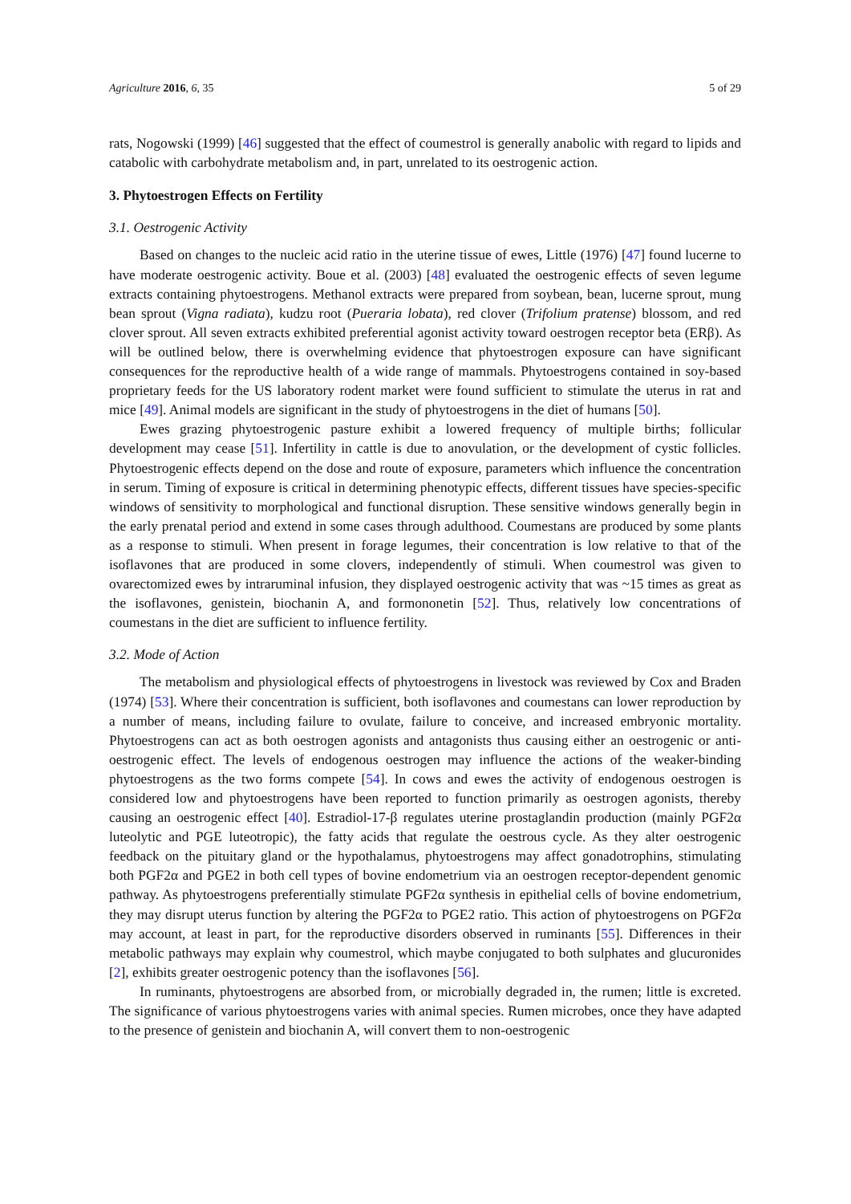Agriculture 2016, 6, 35 5 of 29
rats, Nogowski (1999) [46] suggested that the effect of coumestrol is generally anabolic with regard to lipids and catabolic with carbohydrate metabolism and, in part, unrelated to its oestrogenic action.
3. Phytoestrogen Effects on Fertility
3.1. Oestrogenic Activity
Based on changes to the nucleic acid ratio in the uterine tissue of ewes, Little (1976) [47] found lucerne to have moderate oestrogenic activity. Boue et al. (2003) [48] evaluated the oestrogenic effects of seven legume extracts containing phytoestrogens. Methanol extracts were prepared from soybean, bean, lucerne sprout, mung bean sprout (Vigna radiata), kudzu root (Pueraria lobata), red clover (Trifolium pratense) blossom, and red clover sprout. All seven extracts exhibited preferential agonist activity toward oestrogen receptor beta (ERβ). As will be outlined below, there is overwhelming evidence that phytoestrogen exposure can have significant consequences for the reproductive health of a wide range of mammals. Phytoestrogens contained in soy-based proprietary feeds for the US laboratory rodent market were found sufficient to stimulate the uterus in rat and mice [49]. Animal models are significant in the study of phytoestrogens in the diet of humans [50].
Ewes grazing phytoestrogenic pasture exhibit a lowered frequency of multiple births; follicular development may cease [51]. Infertility in cattle is due to anovulation, or the development of cystic follicles. Phytoestrogenic effects depend on the dose and route of exposure, parameters which influence the concentration in serum. Timing of exposure is critical in determining phenotypic effects, different tissues have species-specific windows of sensitivity to morphological and functional disruption. These sensitive windows generally begin in the early prenatal period and extend in some cases through adulthood. Coumestans are produced by some plants as a response to stimuli. When present in forage legumes, their concentration is low relative to that of the isoflavones that are produced in some clovers, independently of stimuli. When coumestrol was given to ovarectomized ewes by intraruminal infusion, they displayed oestrogenic activity that was ~15 times as great as the isoflavones, genistein, biochanin A, and formononetin [52]. Thus, relatively low concentrations of coumestans in the diet are sufficient to influence fertility.
3.2. Mode of Action
The metabolism and physiological effects of phytoestrogens in livestock was reviewed by Cox and Braden (1974) [53]. Where their concentration is sufficient, both isoflavones and coumestans can lower reproduction by a number of means, including failure to ovulate, failure to conceive, and increased embryonic mortality. Phytoestrogens can act as both oestrogen agonists and antagonists thus causing either an oestrogenic or anti-oestrogenic effect. The levels of endogenous oestrogen may influence the actions of the weaker-binding phytoestrogens as the two forms compete [54]. In cows and ewes the activity of endogenous oestrogen is considered low and phytoestrogens have been reported to function primarily as oestrogen agonists, thereby causing an oestrogenic effect [40]. Estradiol-17-β regulates uterine prostaglandin production (mainly PGF2α luteolytic and PGE luteotropic), the fatty acids that regulate the oestrous cycle. As they alter oestrogenic feedback on the pituitary gland or the hypothalamus, phytoestrogens may affect gonadotrophins, stimulating both PGF2α and PGE2 in both cell types of bovine endometrium via an oestrogen receptor-dependent genomic pathway. As phytoestrogens preferentially stimulate PGF2α synthesis in epithelial cells of bovine endometrium, they may disrupt uterus function by altering the PGF2α to PGE2 ratio. This action of phytoestrogens on PGF2α may account, at least in part, for the reproductive disorders observed in ruminants [55]. Differences in their metabolic pathways may explain why coumestrol, which maybe conjugated to both sulphates and glucuronides [2], exhibits greater oestrogenic potency than the isoflavones [56].
In ruminants, phytoestrogens are absorbed from, or microbially degraded in, the rumen; little is excreted. The significance of various phytoestrogens varies with animal species. Rumen microbes, once they have adapted to the presence of genistein and biochanin A, will convert them to non-oestrogenic